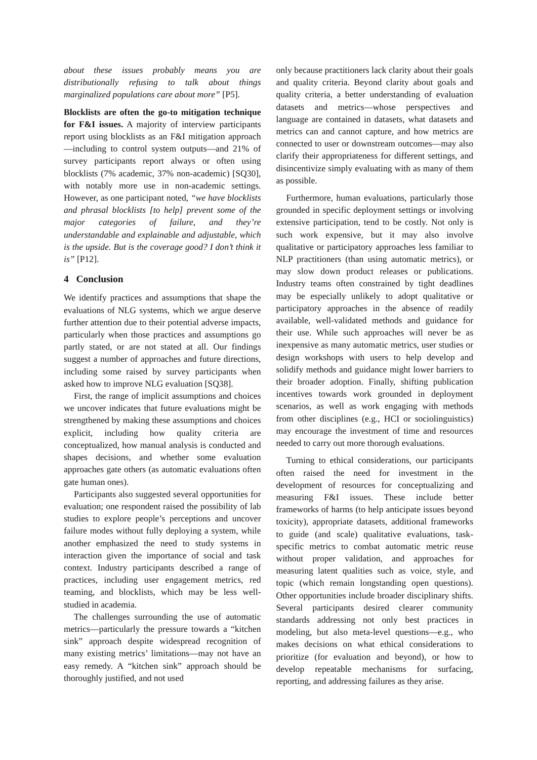about these issues probably means you are distributionally refusing to talk about things marginalized populations care about more” [P5].
Blocklists are often the go-to mitigation technique for F&I issues. A majority of interview participants report using blocklists as an F&I mitigation approach—including to control system outputs—and 21% of survey participants report always or often using blocklists (7% academic, 37% non-academic) [SQ30], with notably more use in non-academic settings. However, as one participant noted, “we have blocklists and phrasal blocklists [to help] prevent some of the major categories of failure, and they’re understandable and explainable and adjustable, which is the upside. But is the coverage good? I don’t think it is” [P12].
4 Conclusion
We identify practices and assumptions that shape the evaluations of NLG systems, which we argue deserve further attention due to their potential adverse impacts, particularly when those practices and assumptions go partly stated, or are not stated at all. Our findings suggest a number of approaches and future directions, including some raised by survey participants when asked how to improve NLG evaluation [SQ38].
First, the range of implicit assumptions and choices we uncover indicates that future evaluations might be strengthened by making these assumptions and choices explicit, including how quality criteria are conceptualized, how manual analysis is conducted and shapes decisions, and whether some evaluation approaches gate others (as automatic evaluations often gate human ones).
Participants also suggested several opportunities for evaluation; one respondent raised the possibility of lab studies to explore people’s perceptions and uncover failure modes without fully deploying a system, while another emphasized the need to study systems in interaction given the importance of social and task context. Industry participants described a range of practices, including user engagement metrics, red teaming, and blocklists, which may be less well-studied in academia.
The challenges surrounding the use of automatic metrics—particularly the pressure towards a “kitchen sink” approach despite widespread recognition of many existing metrics’ limitations—may not have an easy remedy. A “kitchen sink” approach should be thoroughly justified, and not used
only because practitioners lack clarity about their goals and quality criteria. Beyond clarity about goals and quality criteria, a better understanding of evaluation datasets and metrics—whose perspectives and language are contained in datasets, what datasets and metrics can and cannot capture, and how metrics are connected to user or downstream outcomes—may also clarify their appropriateness for different settings, and disincentivize simply evaluating with as many of them as possible.
Furthermore, human evaluations, particularly those grounded in specific deployment settings or involving extensive participation, tend to be costly. Not only is such work expensive, but it may also involve qualitative or participatory approaches less familiar to NLP practitioners (than using automatic metrics), or may slow down product releases or publications. Industry teams often constrained by tight deadlines may be especially unlikely to adopt qualitative or participatory approaches in the absence of readily available, well-validated methods and guidance for their use. While such approaches will never be as inexpensive as many automatic metrics, user studies or design workshops with users to help develop and solidify methods and guidance might lower barriers to their broader adoption. Finally, shifting publication incentives towards work grounded in deployment scenarios, as well as work engaging with methods from other disciplines (e.g., HCI or sociolinguistics) may encourage the investment of time and resources needed to carry out more thorough evaluations.
Turning to ethical considerations, our participants often raised the need for investment in the development of resources for conceptualizing and measuring F&I issues. These include better frameworks of harms (to help anticipate issues beyond toxicity), appropriate datasets, additional frameworks to guide (and scale) qualitative evaluations, task-specific metrics to combat automatic metric reuse without proper validation, and approaches for measuring latent qualities such as voice, style, and topic (which remain longstanding open questions). Other opportunities include broader disciplinary shifts. Several participants desired clearer community standards addressing not only best practices in modeling, but also meta-level questions—e.g., who makes decisions on what ethical considerations to prioritize (for evaluation and beyond), or how to develop repeatable mechanisms for surfacing, reporting, and addressing failures as they arise.